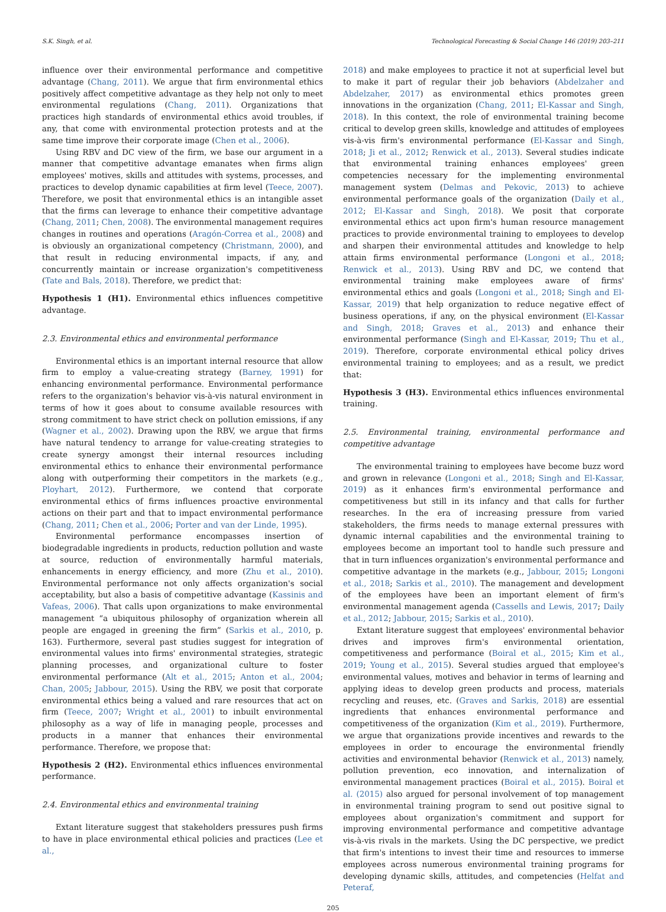S.K. Singh, et al. Technological Forecasting & Social Change 146 (2019) 203–211
influence over their environmental performance and competitive advantage (Chang, 2011). We argue that firm environmental ethics positively affect competitive advantage as they help not only to meet environmental regulations (Chang, 2011). Organizations that practices high standards of environmental ethics avoid troubles, if any, that come with environmental protection protests and at the same time improve their corporate image (Chen et al., 2006).
Using RBV and DC view of the firm, we base our argument in a manner that competitive advantage emanates when firms align employees' motives, skills and attitudes with systems, processes, and practices to develop dynamic capabilities at firm level (Teece, 2007). Therefore, we posit that environmental ethics is an intangible asset that the firms can leverage to enhance their competitive advantage (Chang, 2011; Chen, 2008). The environmental management requires changes in routines and operations (Aragón-Correa et al., 2008) and is obviously an organizational competency (Christmann, 2000), and that result in reducing environmental impacts, if any, and concurrently maintain or increase organization's competitiveness (Tate and Bals, 2018). Therefore, we predict that:
Hypothesis 1 (H1). Environmental ethics influences competitive advantage.
2.3. Environmental ethics and environmental performance
Environmental ethics is an important internal resource that allow firm to employ a value-creating strategy (Barney, 1991) for enhancing environmental performance. Environmental performance refers to the organization's behavior vis-à-vis natural environment in terms of how it goes about to consume available resources with strong commitment to have strict check on pollution emissions, if any (Wagner et al., 2002). Drawing upon the RBV, we argue that firms have natural tendency to arrange for value-creating strategies to create synergy amongst their internal resources including environmental ethics to enhance their environmental performance along with outperforming their competitors in the markets (e.g., Ployhart, 2012). Furthermore, we contend that corporate environmental ethics of firms influences proactive environmental actions on their part and that to impact environmental performance (Chang, 2011; Chen et al., 2006; Porter and van der Linde, 1995).
Environmental performance encompasses insertion of biodegradable ingredients in products, reduction pollution and waste at source, reduction of environmentally harmful materials, enhancements in energy efficiency, and more (Zhu et al., 2010). Environmental performance not only affects organization's social acceptability, but also a basis of competitive advantage (Kassinis and Vafeas, 2006). That calls upon organizations to make environmental management “a ubiquitous philosophy of organization wherein all people are engaged in greening the firm” (Sarkis et al., 2010, p. 163). Furthermore, several past studies suggest for integration of environmental values into firms' environmental strategies, strategic planning processes, and organizational culture to foster environmental performance (Alt et al., 2015; Anton et al., 2004; Chan, 2005; Jabbour, 2015). Using the RBV, we posit that corporate environmental ethics being a valued and rare resources that act on firm (Teece, 2007; Wright et al., 2001) to inbuilt environmental philosophy as a way of life in managing people, processes and products in a manner that enhances their environmental performance. Therefore, we propose that:
Hypothesis 2 (H2). Environmental ethics influences environmental performance.
2.4. Environmental ethics and environmental training
Extant literature suggest that stakeholders pressures push firms to have in place environmental ethical policies and practices (Lee et al.,
2018) and make employees to practice it not at superficial level but to make it part of regular their job behaviors (Abdelzaher and Abdelzaher, 2017) as environmental ethics promotes green innovations in the organization (Chang, 2011; El-Kassar and Singh, 2018). In this context, the role of environmental training become critical to develop green skills, knowledge and attitudes of employees vis-à-vis firm's environmental performance (El-Kassar and Singh, 2018; Ji et al., 2012; Renwick et al., 2013). Several studies indicate that environmental training enhances employees' green competencies necessary for the implementing environmental management system (Delmas and Pekovic, 2013) to achieve environmental performance goals of the organization (Daily et al., 2012; El-Kassar and Singh, 2018). We posit that corporate environmental ethics act upon firm's human resource management practices to provide environmental training to employees to develop and sharpen their environmental attitudes and knowledge to help attain firms environmental performance (Longoni et al., 2018; Renwick et al., 2013). Using RBV and DC, we contend that environmental training make employees aware of firms' environmental ethics and goals (Longoni et al., 2018; Singh and El-Kassar, 2019) that help organization to reduce negative effect of business operations, if any, on the physical environment (El-Kassar and Singh, 2018; Graves et al., 2013) and enhance their environmental performance (Singh and El-Kassar, 2019; Thu et al., 2019). Therefore, corporate environmental ethical policy drives environmental training to employees; and as a result, we predict that:
Hypothesis 3 (H3). Environmental ethics influences environmental training.
2.5. Environmental training, environmental performance and competitive advantage
The environmental training to employees have become buzz word and grown in relevance (Longoni et al., 2018; Singh and El-Kassar, 2019) as it enhances firm's environmental performance and competitiveness but still in its infancy and that calls for further researches. In the era of increasing pressure from varied stakeholders, the firms needs to manage external pressures with dynamic internal capabilities and the environmental training to employees become an important tool to handle such pressure and that in turn influences organization's environmental performance and competitive advantage in the markets (e.g., Jabbour, 2015; Longoni et al., 2018; Sarkis et al., 2010). The management and development of the employees have been an important element of firm's environmental management agenda (Cassells and Lewis, 2017; Daily et al., 2012; Jabbour, 2015; Sarkis et al., 2010).
Extant literature suggest that employees' environmental behavior drives and improves firm's environmental orientation, competitiveness and performance (Boiral et al., 2015; Kim et al., 2019; Young et al., 2015). Several studies argued that employee's environmental values, motives and behavior in terms of learning and applying ideas to develop green products and process, materials recycling and reuses, etc. (Graves and Sarkis, 2018) are essential ingredients that enhances environmental performance and competitiveness of the organization (Kim et al., 2019). Furthermore, we argue that organizations provide incentives and rewards to the employees in order to encourage the environmental friendly activities and environmental behavior (Renwick et al., 2013) namely, pollution prevention, eco innovation, and internalization of environmental management practices (Boiral et al., 2015). Boiral et al. (2015) also argued for personal involvement of top management in environmental training program to send out positive signal to employees about organization's commitment and support for improving environmental performance and competitive advantage vis-à-vis rivals in the markets. Using the DC perspective, we predict that firm's intentions to invest their time and resources to immerse employees across numerous environmental training programs for developing dynamic skills, attitudes, and competencies (Helfat and Peteraf,
205